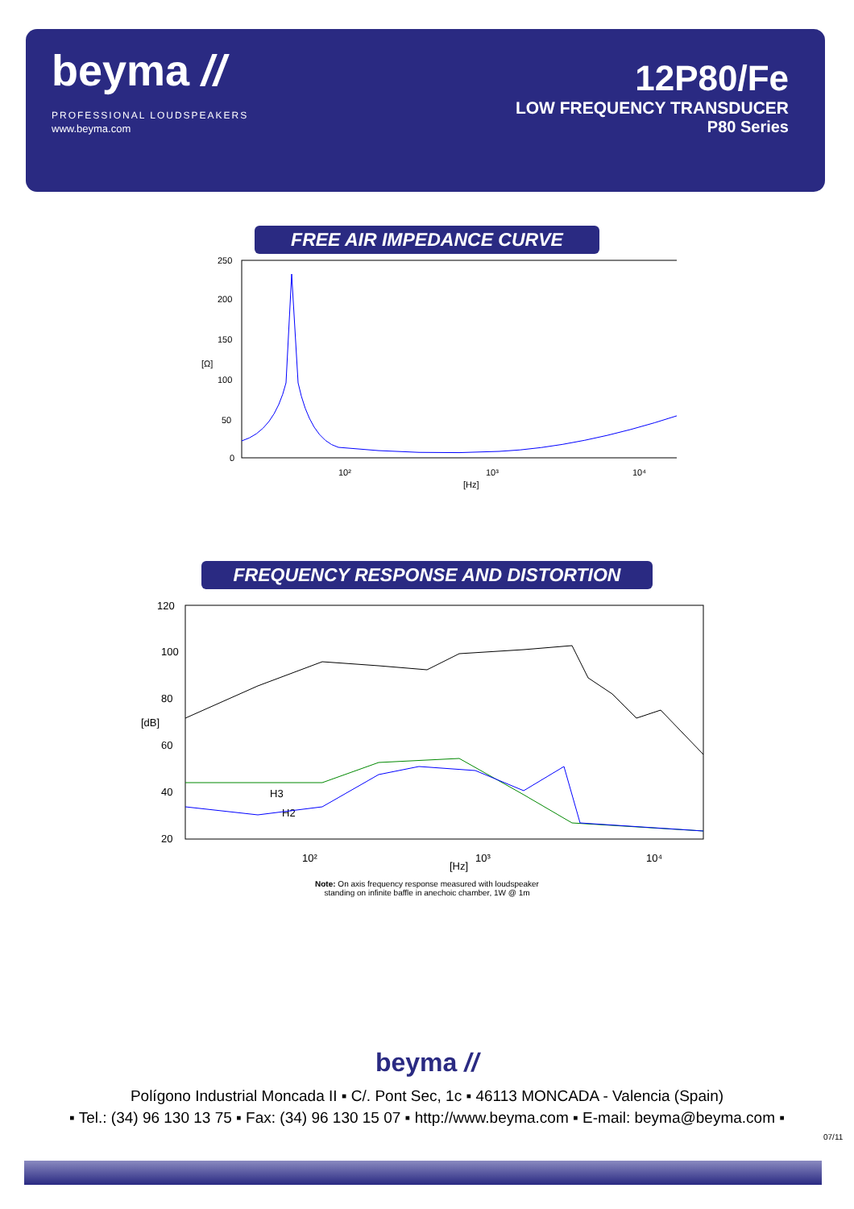beyma //
PROFESSIONAL LOUDSPEAKERS
www.beyma.com
12P80/Fe
LOW FREQUENCY TRANSDUCER
P80 Series
FREE AIR IMPEDANCE CURVE
250
200
150
100
50
0
10²
10³
10⁴
[Hz]
[Ω]
FREQUENCY RESPONSE AND DISTORTION
120
100
80
60
40
20
10²
10³
10⁴
[Hz]
[dB]
H3
H2
Note: On axis frequency response measured with loudspeaker
standing on infinite baffle in anechoic chamber, 1W @ 1m
beyma //
Polígono Industrial Moncada II ▪ C/. Pont Sec, 1c ▪ 46113 MONCADA - Valencia (Spain)
▪ Tel.: (34) 96 130 13 75 ▪ Fax: (34) 96 130 15 07 ▪ http://www.beyma.com ▪ E-mail: beyma@beyma.com ▪
07/11